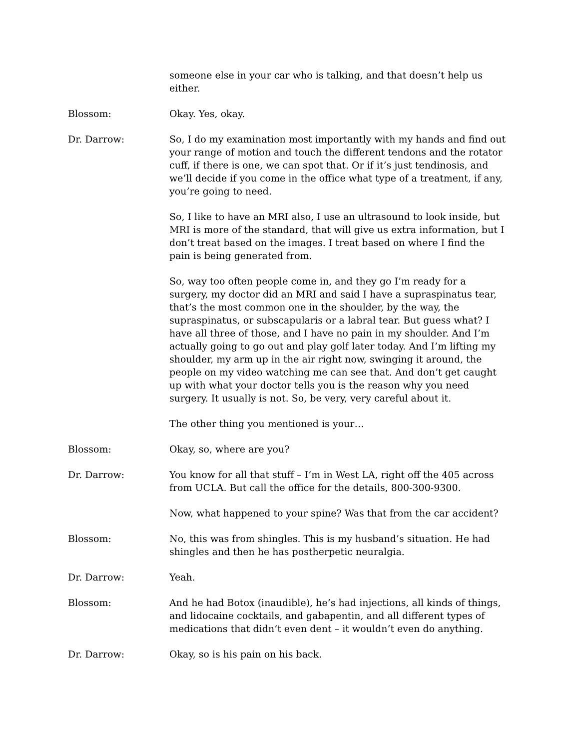someone else in your car who is talking, and that doesn’t help us either.
Blossom: Okay. Yes, okay.
Dr. Darrow: So, I do my examination most importantly with my hands and find out your range of motion and touch the different tendons and the rotator cuff, if there is one, we can spot that. Or if it’s just tendinosis, and we’ll decide if you come in the office what type of a treatment, if any, you’re going to need.
So, I like to have an MRI also, I use an ultrasound to look inside, but MRI is more of the standard, that will give us extra information, but I don’t treat based on the images. I treat based on where I find the pain is being generated from.
So, way too often people come in, and they go I’m ready for a surgery, my doctor did an MRI and said I have a supraspinatus tear, that’s the most common one in the shoulder, by the way, the supraspinatus, or subscapularis or a labral tear. But guess what? I have all three of those, and I have no pain in my shoulder. And I’m actually going to go out and play golf later today. And I’m lifting my shoulder, my arm up in the air right now, swinging it around, the people on my video watching me can see that. And don’t get caught up with what your doctor tells you is the reason why you need surgery. It usually is not. So, be very, very careful about it.
The other thing you mentioned is your…
Blossom: Okay, so, where are you?
Dr. Darrow: You know for all that stuff – I’m in West LA, right off the 405 across from UCLA. But call the office for the details, 800-300-9300.
Now, what happened to your spine? Was that from the car accident?
Blossom: No, this was from shingles. This is my husband’s situation. He had shingles and then he has postherpetic neuralgia.
Dr. Darrow: Yeah.
Blossom: And he had Botox (inaudible), he’s had injections, all kinds of things, and lidocaine cocktails, and gabapentin, and all different types of medications that didn’t even dent – it wouldn’t even do anything.
Dr. Darrow: Okay, so is his pain on his back.